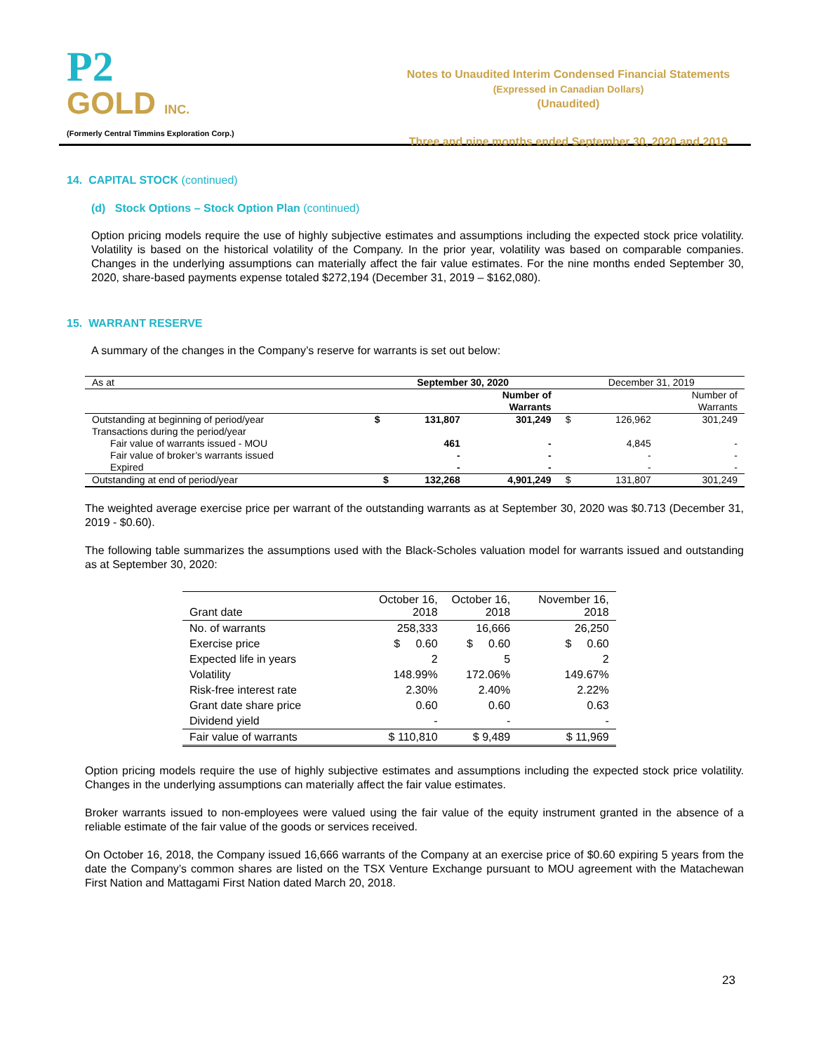P2
GOLD INC.
(Formerly Central Timmins Exploration Corp.)
Notes to Unaudited Interim Condensed Financial Statements
(Expressed in Canadian Dollars)
(Unaudited)
Three and nine months ended September 30, 2020 and 2019
14. CAPITAL STOCK (continued)
(d) Stock Options – Stock Option Plan (continued)
Option pricing models require the use of highly subjective estimates and assumptions including the expected stock price volatility. Volatility is based on the historical volatility of the Company. In the prior year, volatility was based on comparable companies. Changes in the underlying assumptions can materially affect the fair value estimates. For the nine months ended September 30, 2020, share-based payments expense totaled $272,194 (December 31, 2019 – $162,080).
15. WARRANT RESERVE
A summary of the changes in the Company’s reserve for warrants is set out below:
| As at | September 30, 2020 | | | December 31, 2019 | | |
| | | | Number of Warrants | | | Number of Warrants |
| Outstanding at beginning of period/year | $ | 131,807 | 301,249 | $ | 126,962 | 301,249 |
| Transactions during the period/year | | | | | | |
| Fair value of warrants issued - MOU | | 461 | - | | 4,845 | - |
| Fair value of broker’s warrants issued | | - | - | | - | - |
| Expired | | - | - | | - | - |
| Outstanding at end of period/year | $ | 132,268 | 4,901,249 | $ | 131,807 | 301,249 |
The weighted average exercise price per warrant of the outstanding warrants as at September 30, 2020 was $0.713 (December 31, 2019 - $0.60).
The following table summarizes the assumptions used with the Black-Scholes valuation model for warrants issued and outstanding as at September 30, 2020:
| Grant date | October 16, 2018 | October 16, 2018 | November 16, 2018 |
| No. of warrants | 258,333 | 16,666 | 26,250 |
| Exercise price | $ 0.60 | $ 0.60 | $ 0.60 |
| Expected life in years | 2 | 5 | 2 |
| Volatility | 148.99% | 172.06% | 149.67% |
| Risk-free interest rate | 2.30% | 2.40% | 2.22% |
| Grant date share price | 0.60 | 0.60 | 0.63 |
| Dividend yield | - | - | - |
| Fair value of warrants | $ 110,810 | $ 9,489 | $ 11,969 |
Option pricing models require the use of highly subjective estimates and assumptions including the expected stock price volatility. Changes in the underlying assumptions can materially affect the fair value estimates.
Broker warrants issued to non-employees were valued using the fair value of the equity instrument granted in the absence of a reliable estimate of the fair value of the goods or services received.
On October 16, 2018, the Company issued 16,666 warrants of the Company at an exercise price of $0.60 expiring 5 years from the date the Company’s common shares are listed on the TSX Venture Exchange pursuant to MOU agreement with the Matachewan First Nation and Mattagami First Nation dated March 20, 2018.
23